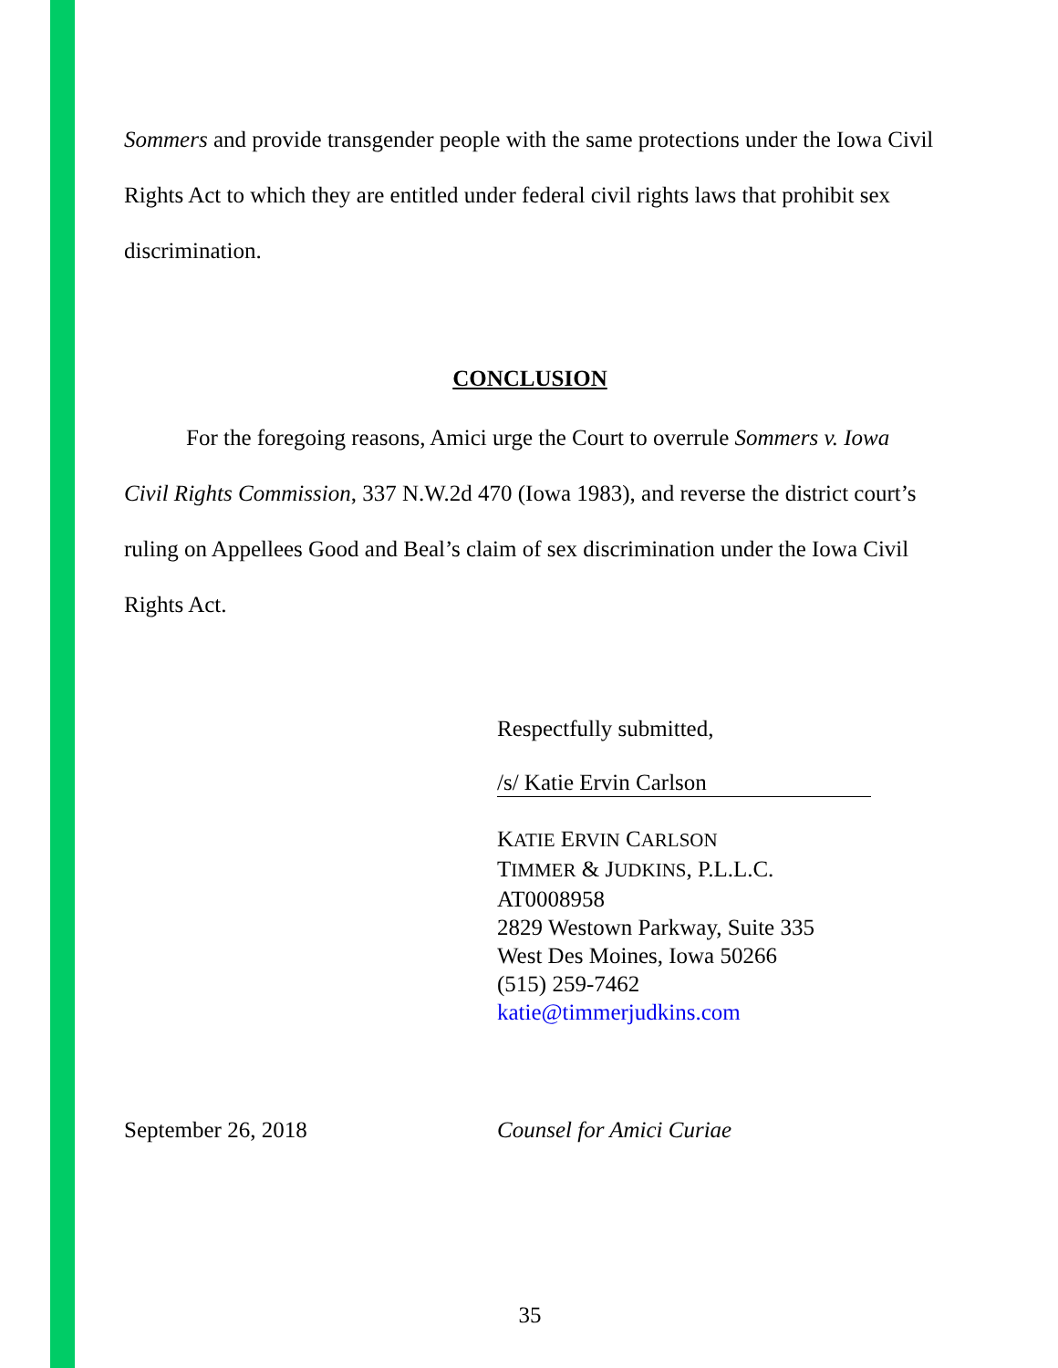Sommers and provide transgender people with the same protections under the Iowa Civil Rights Act to which they are entitled under federal civil rights laws that prohibit sex discrimination.
CONCLUSION
For the foregoing reasons, Amici urge the Court to overrule Sommers v. Iowa Civil Rights Commission, 337 N.W.2d 470 (Iowa 1983), and reverse the district court’s ruling on Appellees Good and Beal’s claim of sex discrimination under the Iowa Civil Rights Act.
Respectfully submitted,
/s/ Katie Ervin Carlson
KATIE ERVIN CARLSON
TIMMER & JUDKINS, P.L.L.C.
AT0008958
2829 Westown Parkway, Suite 335
West Des Moines, Iowa 50266
(515) 259-7462
katie@timmerjudkins.com
September 26, 2018 Counsel for Amici Curiae
35